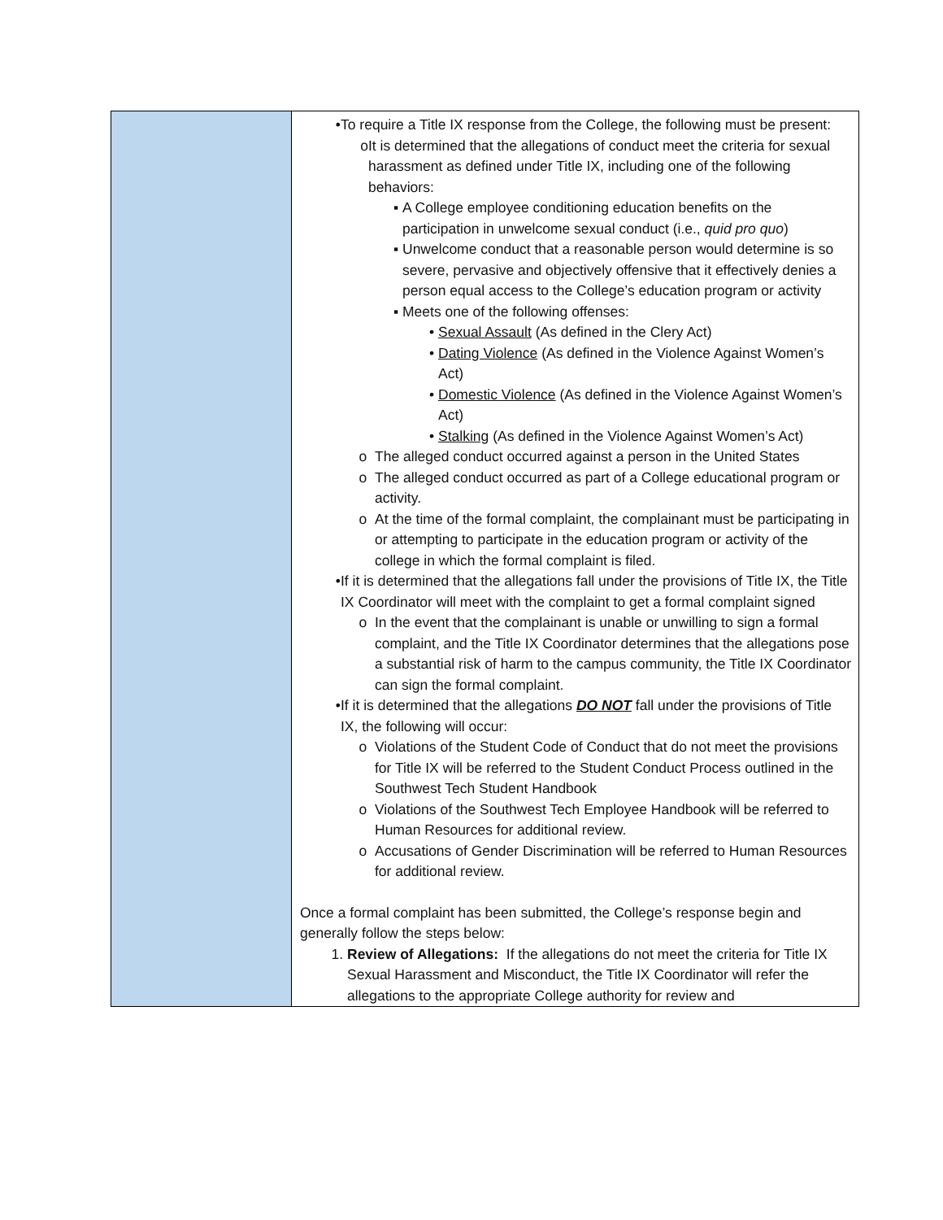| | • To require a Title IX response from the College, the following must be present: o It is determined that the allegations of conduct meet the criteria for sexual harassment as defined under Title IX, including one of the following behaviors: ▪ A College employee conditioning education benefits on the participation in unwelcome sexual conduct (i.e., quid pro quo ) ▪ Unwelcome conduct that a reasonable person would determine is so severe, pervasive and objectively offensive that it effectively denies a person equal access to the College’s education program or activity ▪ Meets one of the following offenses: • Sexual Assault (As defined in the Clery Act) • Dating Violence (As defined in the Violence Against Women’s Act) • Domestic Violence (As defined in the Violence Against Women’s Act) • Stalking (As defined in the Violence Against Women’s Act) o The alleged conduct occurred against a person in the United States o The alleged conduct occurred as part of a College educational program or activity. o At the time of the formal complaint, the complainant must be participating in or attempting to participate in the education program or activity of the college in which the formal complaint is filed. • If it is determined that the allegations fall under the provisions of Title IX, the Title IX Coordinator will meet with the complaint to get a formal complaint signed o In the event that the complainant is unable or unwilling to sign a formal complaint, and the Title IX Coordinator determines that the allegations pose a substantial risk of harm to the campus community, the Title IX Coordinator can sign the formal complaint. • If it is determined that the allegations DO NOT fall under the provisions of Title IX, the following will occur: o Violations of the Student Code of Conduct that do not meet the provisions for Title IX will be referred to the Student Conduct Process outlined in the Southwest Tech Student Handbook o Violations of the Southwest Tech Employee Handbook will be referred to Human Resources for additional review. o Accusations of Gender Discrimination will be referred to Human Resources for additional review. Once a formal complaint has been submitted, the College’s response begin and generally follow the steps below: 1. Review of Allegations: If the allegations do not meet the criteria for Title IX Sexual Harassment and Misconduct, the Title IX Coordinator will refer the allegations to the appropriate College authority for review and |